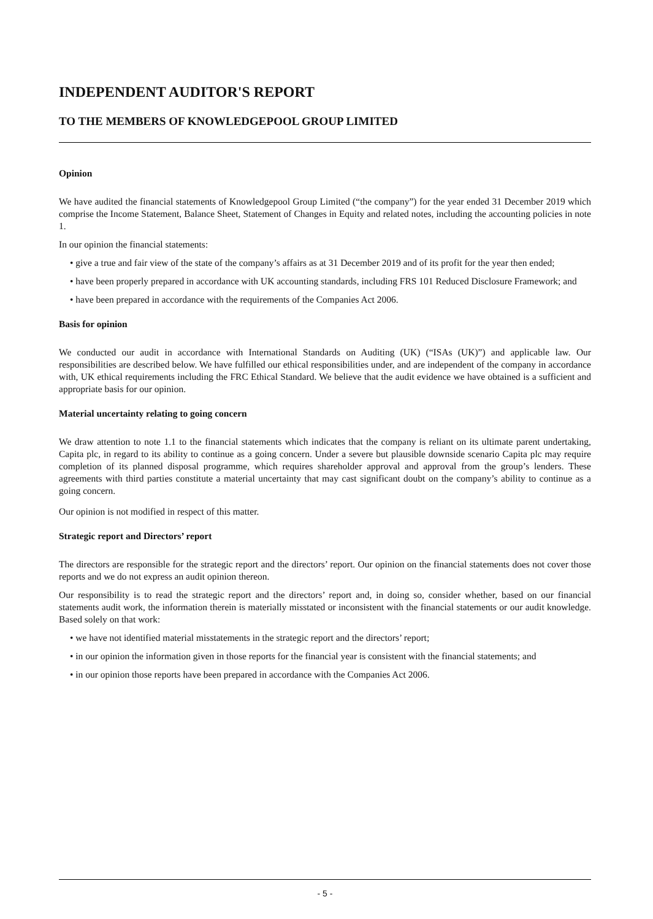INDEPENDENT AUDITOR'S REPORT
TO THE MEMBERS OF KNOWLEDGEPOOL GROUP LIMITED
Opinion
We have audited the financial statements of Knowledgepool Group Limited (“the company”) for the year ended 31 December 2019 which comprise the Income Statement, Balance Sheet, Statement of Changes in Equity and related notes, including the accounting policies in note 1.
In our opinion the financial statements:
• give a true and fair view of the state of the company’s affairs as at 31 December 2019 and of its profit for the year then ended;
• have been properly prepared in accordance with UK accounting standards, including FRS 101 Reduced Disclosure Framework; and
• have been prepared in accordance with the requirements of the Companies Act 2006.
Basis for opinion
We conducted our audit in accordance with International Standards on Auditing (UK) (“ISAs (UK)”) and applicable law. Our responsibilities are described below. We have fulfilled our ethical responsibilities under, and are independent of the company in accordance with, UK ethical requirements including the FRC Ethical Standard. We believe that the audit evidence we have obtained is a sufficient and appropriate basis for our opinion.
Material uncertainty relating to going concern
We draw attention to note 1.1 to the financial statements which indicates that the company is reliant on its ultimate parent undertaking, Capita plc, in regard to its ability to continue as a going concern. Under a severe but plausible downside scenario Capita plc may require completion of its planned disposal programme, which requires shareholder approval and approval from the group’s lenders. These agreements with third parties constitute a material uncertainty that may cast significant doubt on the company’s ability to continue as a going concern.
Our opinion is not modified in respect of this matter.
Strategic report and Directors’ report
The directors are responsible for the strategic report and the directors’ report. Our opinion on the financial statements does not cover those reports and we do not express an audit opinion thereon.
Our responsibility is to read the strategic report and the directors’ report and, in doing so, consider whether, based on our financial statements audit work, the information therein is materially misstated or inconsistent with the financial statements or our audit knowledge. Based solely on that work:
• we have not identified material misstatements in the strategic report and the directors’ report;
• in our opinion the information given in those reports for the financial year is consistent with the financial statements; and
• in our opinion those reports have been prepared in accordance with the Companies Act 2006.
- 5 -